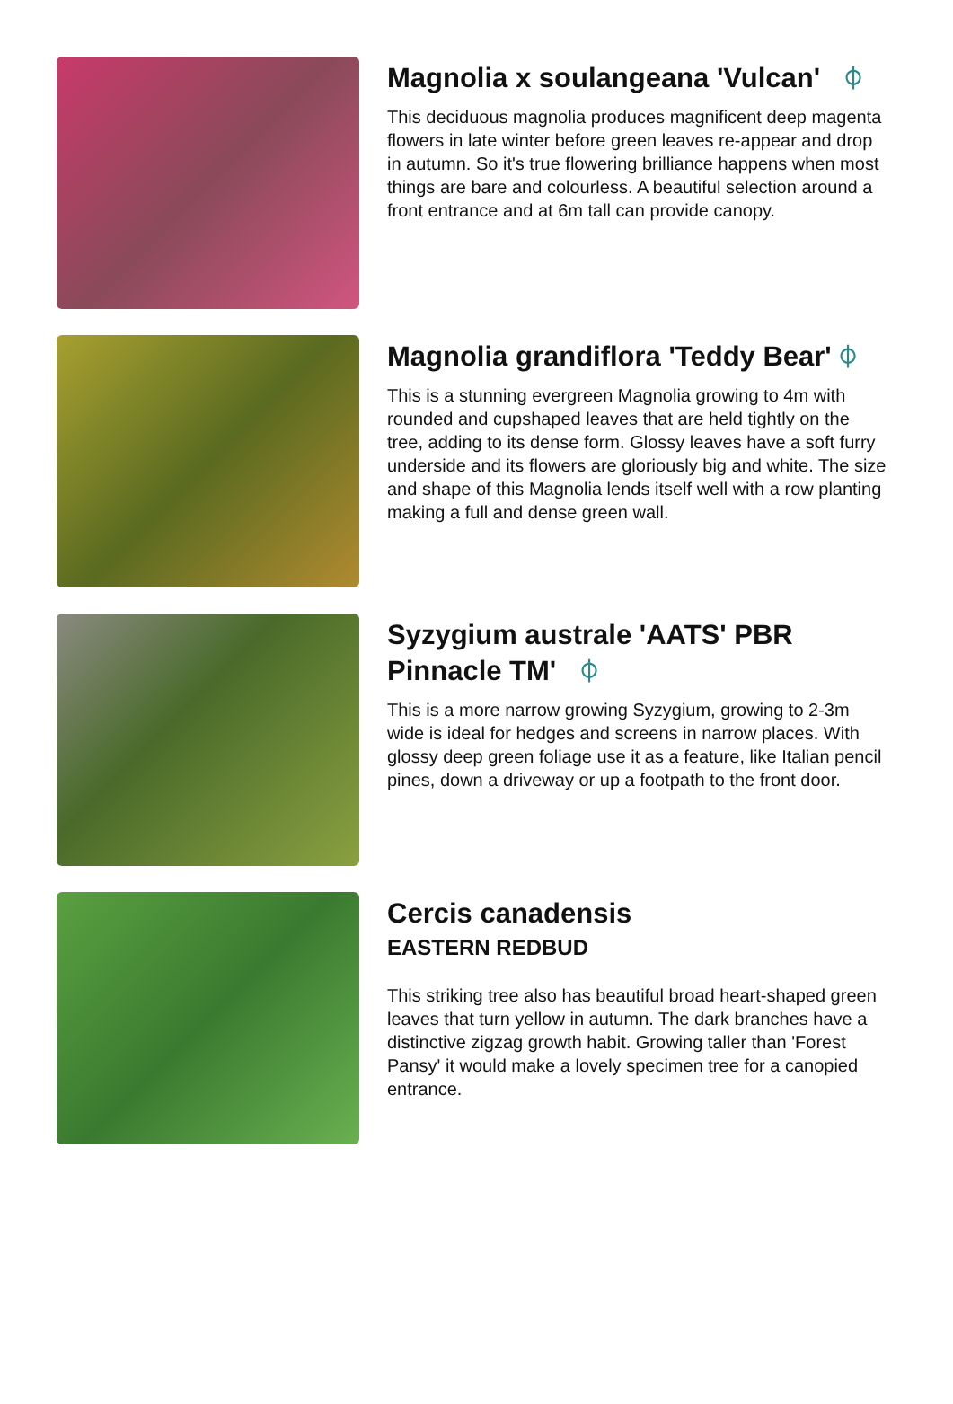Magnolia x soulangeana 'Vulcan' ⌽
This deciduous magnolia produces magnificent deep magenta flowers in late winter before green leaves re-appear and drop in autumn. So it's true flowering brilliance happens when most things are bare and colourless. A beautiful selection around a front entrance and at 6m tall can provide canopy.
Magnolia grandiflora 'Teddy Bear' ⌽
This is a stunning evergreen Magnolia growing to 4m with rounded and cupshaped leaves that are held tightly on the tree, adding to its dense form. Glossy leaves have a soft furry underside and its flowers are gloriously big and white. The size and shape of this Magnolia lends itself well with a row planting making a full and dense green wall.
Syzygium australe 'AATS' PBR Pinnacle TM' ⌽
This is a more narrow growing Syzygium, growing to 2-3m wide is ideal for hedges and screens in narrow places. With glossy deep green foliage use it as a feature, like Italian pencil pines, down a driveway or up a footpath to the front door.
Cercis canadensis
EASTERN REDBUD
This striking tree also has beautiful broad heart-shaped green leaves that turn yellow in autumn. The dark branches have a distinctive zigzag growth habit. Growing taller than 'Forest Pansy' it would make a lovely specimen tree for a canopied entrance.